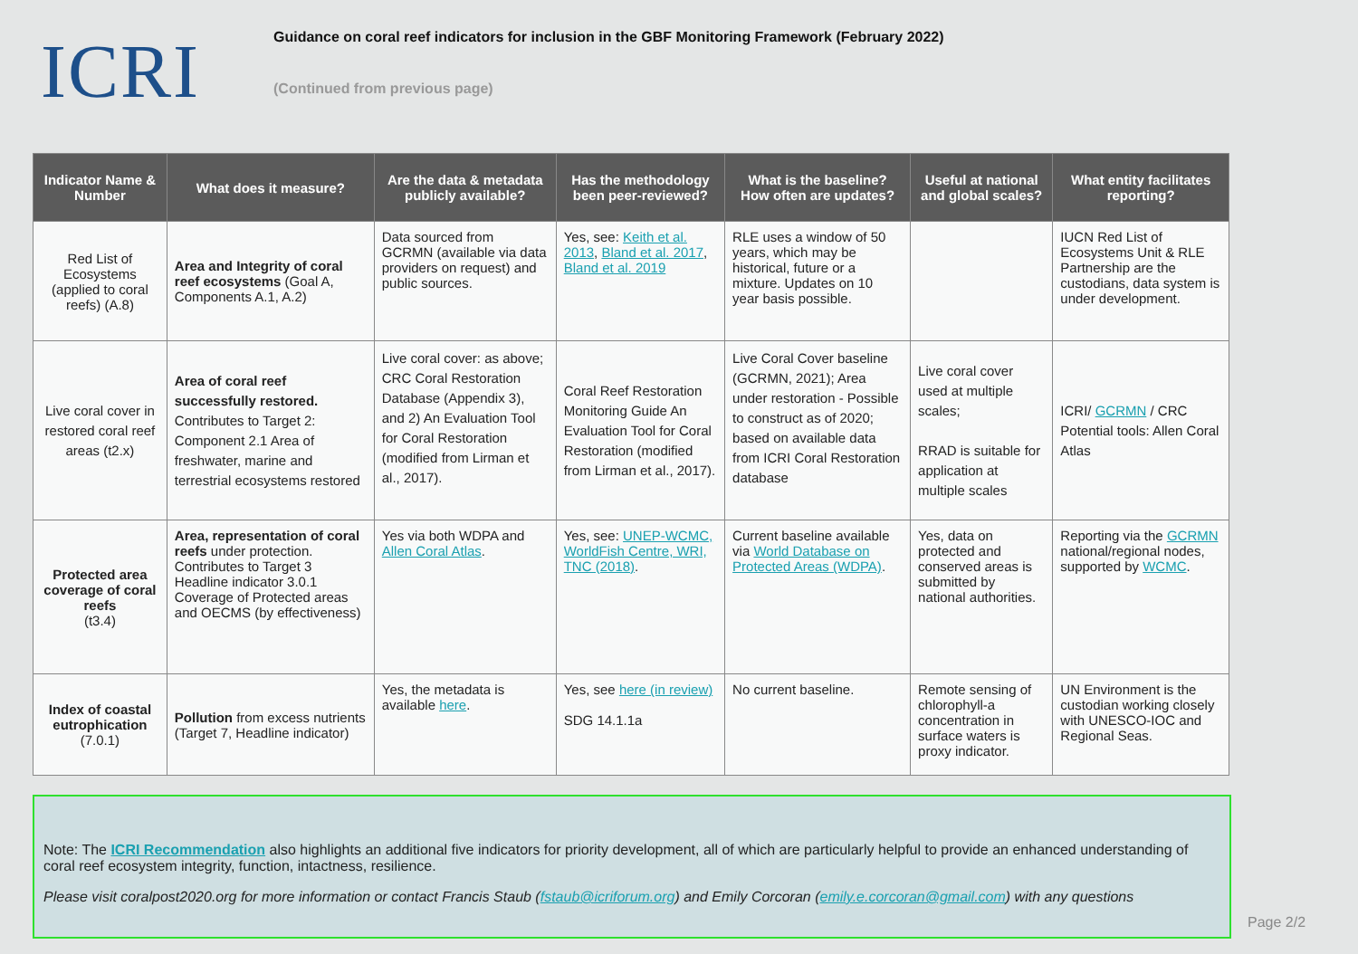ICRI
Guidance on coral reef indicators for inclusion in the GBF Monitoring Framework (February 2022)
(Continued from previous page)
| Indicator Name & Number | What does it measure? | Are the data & metadata publicly available? | Has the methodology been peer-reviewed? | What is the baseline? How often are updates? | Useful at national and global scales? | What entity facilitates reporting? |
| --- | --- | --- | --- | --- | --- | --- |
| Red List of Ecosystems (applied to coral reefs) (A.8) | Area and Integrity of coral reef ecosystems (Goal A, Components A.1, A.2) | Data sourced from GCRMN (available via data providers on request) and public sources. | Yes, see: Keith et al. 2013 , Bland et al. 2017 , Bland et al. 2019 | RLE uses a window of 50 years, which may be historical, future or a mixture. Updates on 10 year basis possible. | | IUCN Red List of Ecosystems Unit & RLE Partnership are the custodians, data system is under development. |
| Live coral cover in restored coral reef areas (t2.x) | Area of coral reef successfully restored. Contributes to Target 2: Component 2.1 Area of freshwater, marine and terrestrial ecosystems restored | Live coral cover: as above; CRC Coral Restoration Database (Appendix 3), and 2) An Evaluation Tool for Coral Restoration (modified from Lirman et al., 2017). | Coral Reef Restoration Monitoring Guide An Evaluation Tool for Coral Restoration (modified from Lirman et al., 2017). | Live Coral Cover baseline (GCRMN, 2021); Area under restoration - Possible to construct as of 2020; based on available data from ICRI Coral Restoration database | Live coral cover used at multiple scales; RRAD is suitable for application at multiple scales | ICRI/ GCRMN / CRC Potential tools: Allen Coral Atlas |
| Protected area coverage of coral reefs (t3.4) | Area, representation of coral reefs under protection. Contributes to Target 3 Headline indicator 3.0.1 Coverage of Protected areas and OECMS (by effectiveness) | Yes via both WDPA and Allen Coral Atlas . | Yes, see: UNEP-WCMC, WorldFish Centre, WRI, TNC (2018) . | Current baseline available via World Database on Protected Areas (WDPA) . | Yes, data on protected and conserved areas is submitted by national authorities. | Reporting via the GCRMN national/regional nodes, supported by WCMC . |
| Index of coastal eutrophication (7.0.1) | Pollution from excess nutrients (Target 7, Headline indicator) | Yes, the metadata is available here . | Yes, see here (in review) SDG 14.1.1a | No current baseline. | Remote sensing of chlorophyll-a concentration in surface waters is proxy indicator. | UN Environment is the custodian working closely with UNESCO-IOC and Regional Seas. |
Note: The ICRI Recommendation also highlights an additional five indicators for priority development, all of which are particularly helpful to provide an enhanced understanding of coral reef ecosystem integrity, function, intactness, resilience.
Please visit coralpost2020.org for more information or contact Francis Staub (fstaub@icriforum.org) and Emily Corcoran (emily.e.corcoran@gmail.com) with any questions
Page 2/2